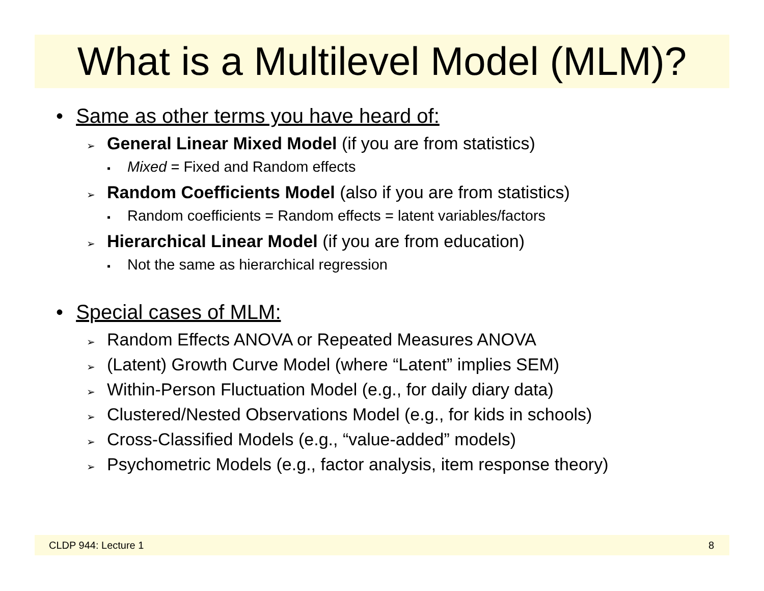What is a Multilevel Model (MLM)?
• Same as other terms you have heard of:
➢ General Linear Mixed Model (if you are from statistics)
▪ Mixed = Fixed and Random effects
➢ Random Coefficients Model (also if you are from statistics)
▪ Random coefficients = Random effects = latent variables/factors
➢ Hierarchical Linear Model (if you are from education)
▪ Not the same as hierarchical regression
• Special cases of MLM:
➢ Random Effects ANOVA or Repeated Measures ANOVA
➢ (Latent) Growth Curve Model (where “Latent” implies SEM)
➢ Within-Person Fluctuation Model (e.g., for daily diary data)
➢ Clustered/Nested Observations Model (e.g., for kids in schools)
➢ Cross-Classified Models (e.g., “value-added” models)
➢ Psychometric Models (e.g., factor analysis, item response theory)
CLDP 944: Lecture 1 8